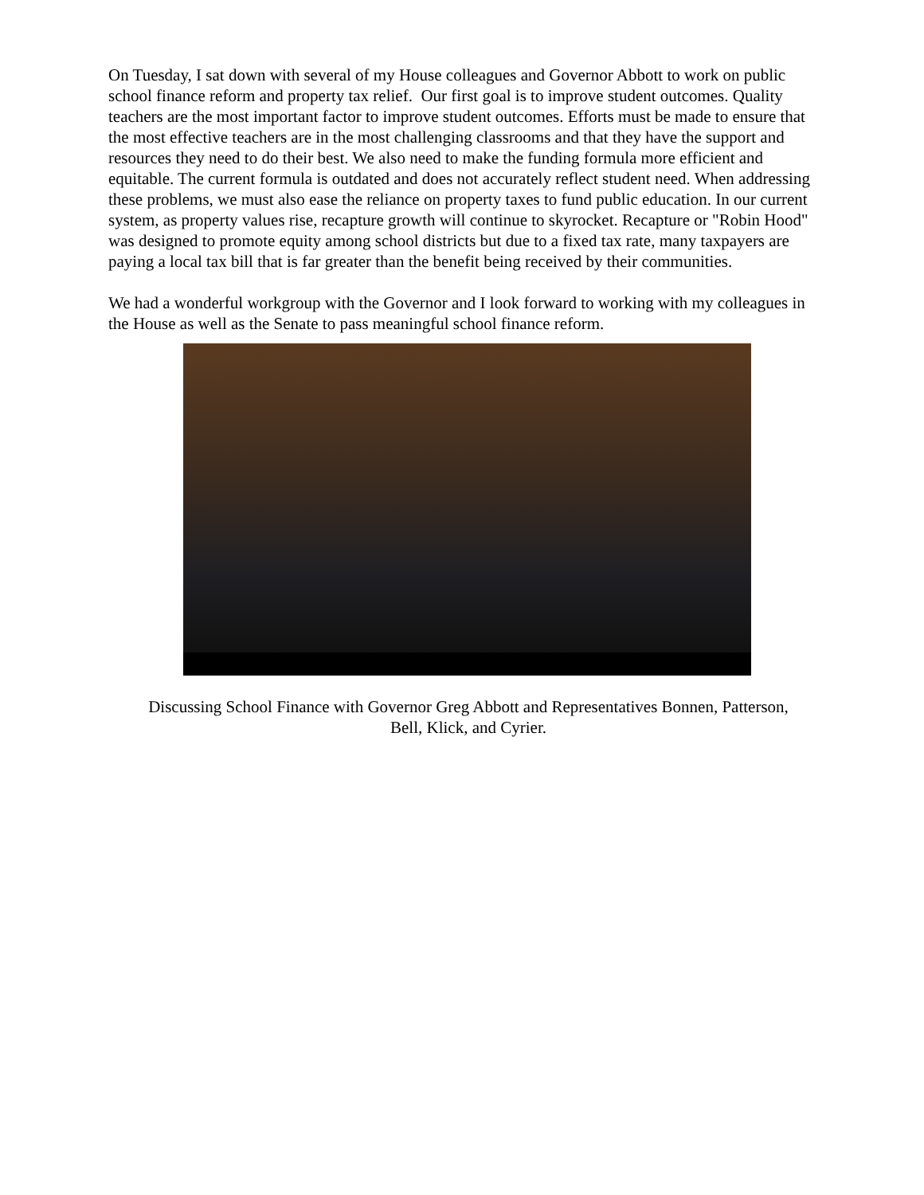On Tuesday, I sat down with several of my House colleagues and Governor Abbott to work on public school finance reform and property tax relief. Our first goal is to improve student outcomes. Quality teachers are the most important factor to improve student outcomes. Efforts must be made to ensure that the most effective teachers are in the most challenging classrooms and that they have the support and resources they need to do their best. We also need to make the funding formula more efficient and equitable. The current formula is outdated and does not accurately reflect student need. When addressing these problems, we must also ease the reliance on property taxes to fund public education. In our current system, as property values rise, recapture growth will continue to skyrocket. Recapture or "Robin Hood" was designed to promote equity among school districts but due to a fixed tax rate, many taxpayers are paying a local tax bill that is far greater than the benefit being received by their communities.
We had a wonderful workgroup with the Governor and I look forward to working with my colleagues in the House as well as the Senate to pass meaningful school finance reform.
Discussing School Finance with Governor Greg Abbott and Representatives Bonnen, Patterson,
Bell, Klick, and Cyrier.